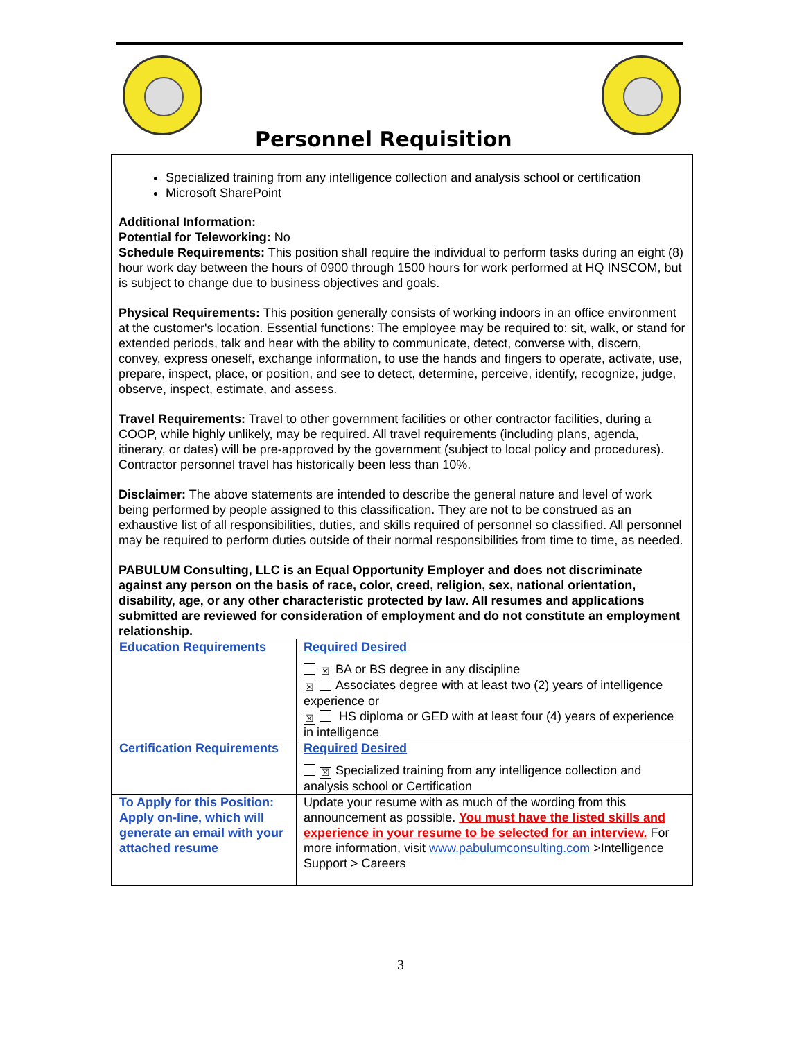Personnel Requisition
Specialized training from any intelligence collection and analysis school or certification
Microsoft SharePoint
Additional Information:
Potential for Teleworking: No
Schedule Requirements: This position shall require the individual to perform tasks during an eight (8) hour work day between the hours of 0900 through 1500 hours for work performed at HQ INSCOM, but is subject to change due to business objectives and goals.
Physical Requirements: This position generally consists of working indoors in an office environment at the customer's location. Essential functions: The employee may be required to: sit, walk, or stand for extended periods, talk and hear with the ability to communicate, detect, converse with, discern, convey, express oneself, exchange information, to use the hands and fingers to operate, activate, use, prepare, inspect, place, or position, and see to detect, determine, perceive, identify, recognize, judge, observe, inspect, estimate, and assess.
Travel Requirements: Travel to other government facilities or other contractor facilities, during a COOP, while highly unlikely, may be required. All travel requirements (including plans, agenda, itinerary, or dates) will be pre-approved by the government (subject to local policy and procedures). Contractor personnel travel has historically been less than 10%.
Disclaimer: The above statements are intended to describe the general nature and level of work being performed by people assigned to this classification. They are not to be construed as an exhaustive list of all responsibilities, duties, and skills required of personnel so classified. All personnel may be required to perform duties outside of their normal responsibilities from time to time, as needed.
PABULUM Consulting, LLC is an Equal Opportunity Employer and does not discriminate against any person on the basis of race, color, creed, religion, sex, national orientation, disability, age, or any other characteristic protected by law. All resumes and applications submitted are reviewed for consideration of employment and do not constitute an employment relationship.
| Education Requirements | Required Desired ☒ BA or BS degree in any discipline ☒ Associates degree with at least two (2) years of intelligence experience or ☒ HS diploma or GED with at least four (4) years of experience in intelligence |
| Certification Requirements | Required Desired ☒ Specialized training from any intelligence collection and analysis school or Certification |
| To Apply for this Position: Apply on-line, which will generate an email with your attached resume | Update your resume with as much of the wording from this announcement as possible. You must have the listed skills and experience in your resume to be selected for an interview. For more information, visit www.pabulumconsulting.com >Intelligence Support > Careers |
3